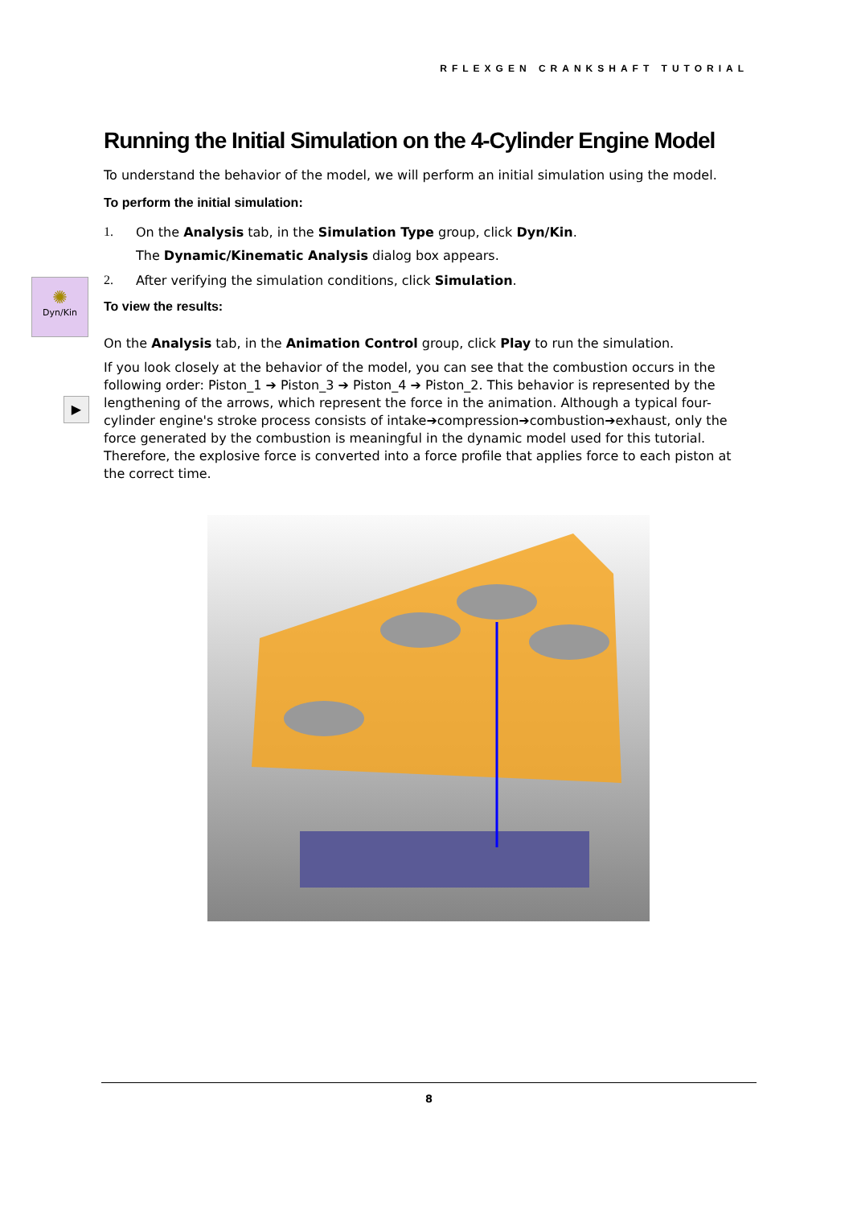RFLEXGEN CRANKSHAFT TUTORIAL
✺
Dyn/Kin
▶
Running the Initial Simulation on the 4-Cylinder Engine Model
To understand the behavior of the model, we will perform an initial simulation using the model.
To perform the initial simulation:
1. On the Analysis tab, in the Simulation Type group, click Dyn/Kin.
The Dynamic/Kinematic Analysis dialog box appears.
2. After verifying the simulation conditions, click Simulation.
To view the results:
On the Analysis tab, in the Animation Control group, click Play to run the simulation.
If you look closely at the behavior of the model, you can see that the combustion occurs in the following order: Piston_1 ➔ Piston_3 ➔ Piston_4 ➔ Piston_2. This behavior is represented by the lengthening of the arrows, which represent the force in the animation. Although a typical four-cylinder engine's stroke process consists of intake➔compression➔combustion➔exhaust, only the force generated by the combustion is meaningful in the dynamic model used for this tutorial. Therefore, the explosive force is converted into a force profile that applies force to each piston at the correct time.
8